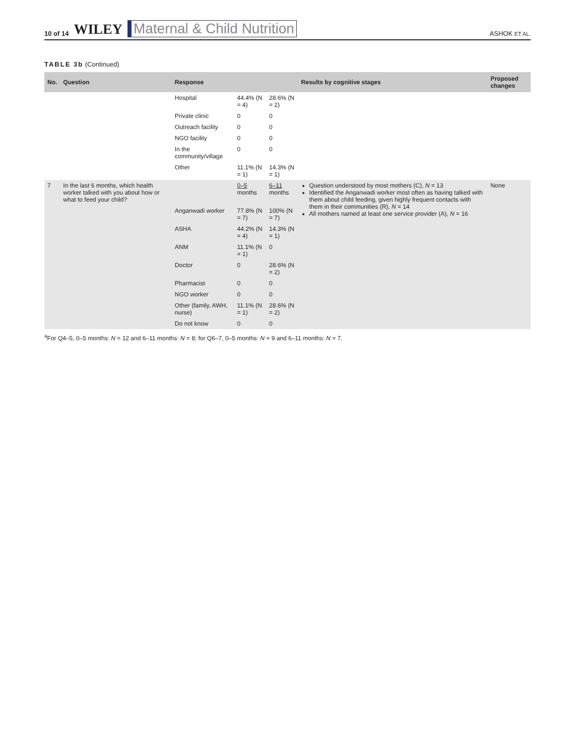10 of 14 WILEY Maternal & Child Nutrition ASHOK ET AL.
TABLE 3b (Continued)
| No. | Question | Response | | | Results by cognitive stages | Proposed changes |
| --- | --- | --- | --- | --- | --- | --- |
| | | Hospital | 44.4% (N = 4) | 28.6% (N = 2) | | |
| | | Private clinic | 0 | 0 | | |
| | | Outreach facility | 0 | 0 | | |
| | | NGO facility | 0 | 0 | | |
| | | In the community/village | 0 | 0 | | |
| | | Other | 11.1% (N = 1) | 14.3% (N = 1) | | |
| 7 | In the last 6 months, which health worker talked with you about how or what to feed your child? | | 0–5 months | 6–11 months | Question understood by most mothers (C), N = 13 Identified the Anganwadi worker most often as having talked with them about child feeding, given highly frequent contacts with them in their communities (R), N = 14 All mothers named at least one service provider (A), N = 16 | None |
| | | Anganwadi worker | 77.8% (N = 7) | 100% (N = 7) | | |
| | | ASHA | 44.2% (N = 4) | 14.3% (N = 1) | | |
| | | ANM | 11.1% (N = 1) | 0 | | |
| | | Doctor | 0 | 28.6% (N = 2) | | |
| | | Pharmacist | 0 | 0 | | |
| | | NGO worker | 0 | 0 | | |
| | | Other (family, AWH, nurse) | 11.1% (N = 1) | 28.6% (N = 2) | | |
| | | Do not know | 0 | 0 | | |
<sup>a</sup> For Q4–5, 0–5 months: N = 12 and 6–11 months: N = 8; for Q6–7, 0–5 months: N = 9 and 6–11 months: N = 7.